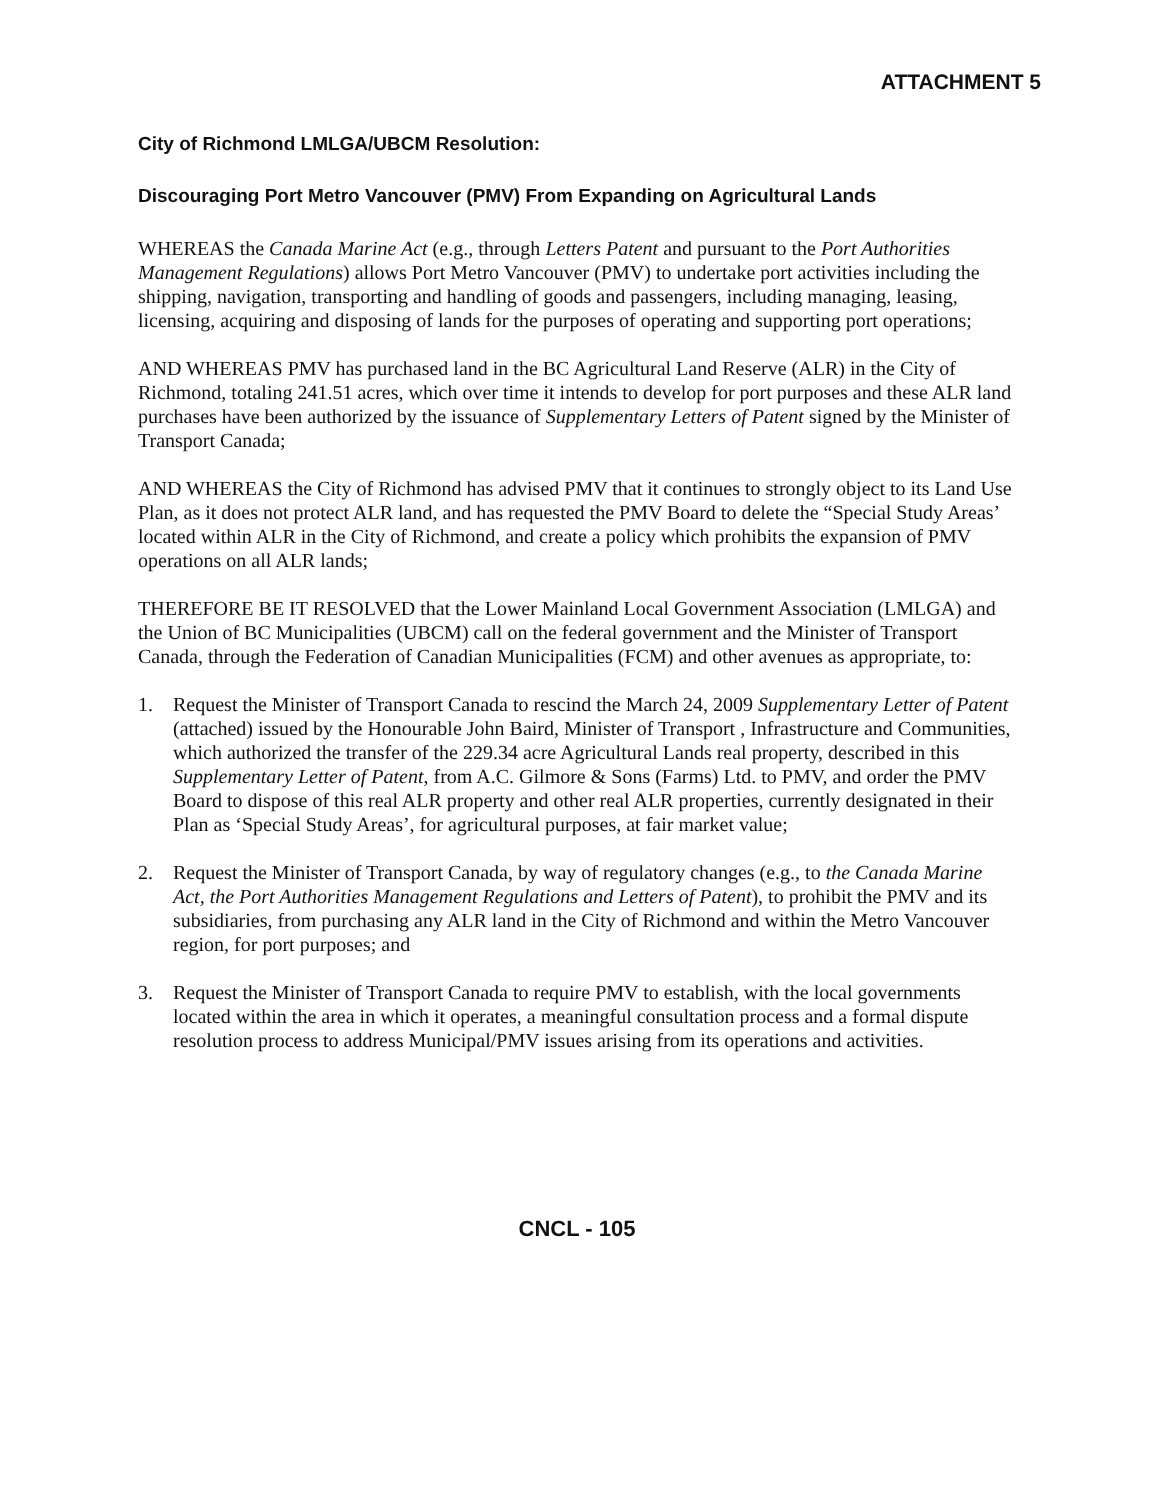ATTACHMENT 5
City of Richmond LMLGA/UBCM Resolution:
Discouraging Port Metro Vancouver (PMV) From Expanding on Agricultural Lands
WHEREAS the Canada Marine Act (e.g., through Letters Patent and pursuant to the Port Authorities Management Regulations) allows Port Metro Vancouver (PMV) to undertake port activities including the shipping, navigation, transporting and handling of goods and passengers, including managing, leasing, licensing, acquiring and disposing of lands for the purposes of operating and supporting port operations;
AND WHEREAS PMV has purchased land in the BC Agricultural Land Reserve (ALR) in the City of Richmond, totaling 241.51 acres, which over time it intends to develop for port purposes and these ALR land purchases have been authorized by the issuance of Supplementary Letters of Patent signed by the Minister of Transport Canada;
AND WHEREAS the City of Richmond has advised PMV that it continues to strongly object to its Land Use Plan, as it does not protect ALR land, and has requested the PMV Board to delete the “Special Study Areas’ located within ALR in the City of Richmond, and create a policy which prohibits the expansion of PMV operations on all ALR lands;
THEREFORE BE IT RESOLVED that the Lower Mainland Local Government Association (LMLGA) and the Union of BC Municipalities (UBCM) call on the federal government and the Minister of Transport Canada, through the Federation of Canadian Municipalities (FCM) and other avenues as appropriate, to:
1. Request the Minister of Transport Canada to rescind the March 24, 2009 Supplementary Letter of Patent (attached) issued by the Honourable John Baird, Minister of Transport , Infrastructure and Communities, which authorized the transfer of the 229.34 acre Agricultural Lands real property, described in this Supplementary Letter of Patent, from A.C. Gilmore & Sons (Farms) Ltd. to PMV, and order the PMV Board to dispose of this real ALR property and other real ALR properties, currently designated in their Plan as ‘Special Study Areas’, for agricultural purposes, at fair market value;
2. Request the Minister of Transport Canada, by way of regulatory changes (e.g., to the Canada Marine Act, the Port Authorities Management Regulations and Letters of Patent), to prohibit the PMV and its subsidiaries, from purchasing any ALR land in the City of Richmond and within the Metro Vancouver region, for port purposes; and
3. Request the Minister of Transport Canada to require PMV to establish, with the local governments located within the area in which it operates, a meaningful consultation process and a formal dispute resolution process to address Municipal/PMV issues arising from its operations and activities.
CNCL - 105